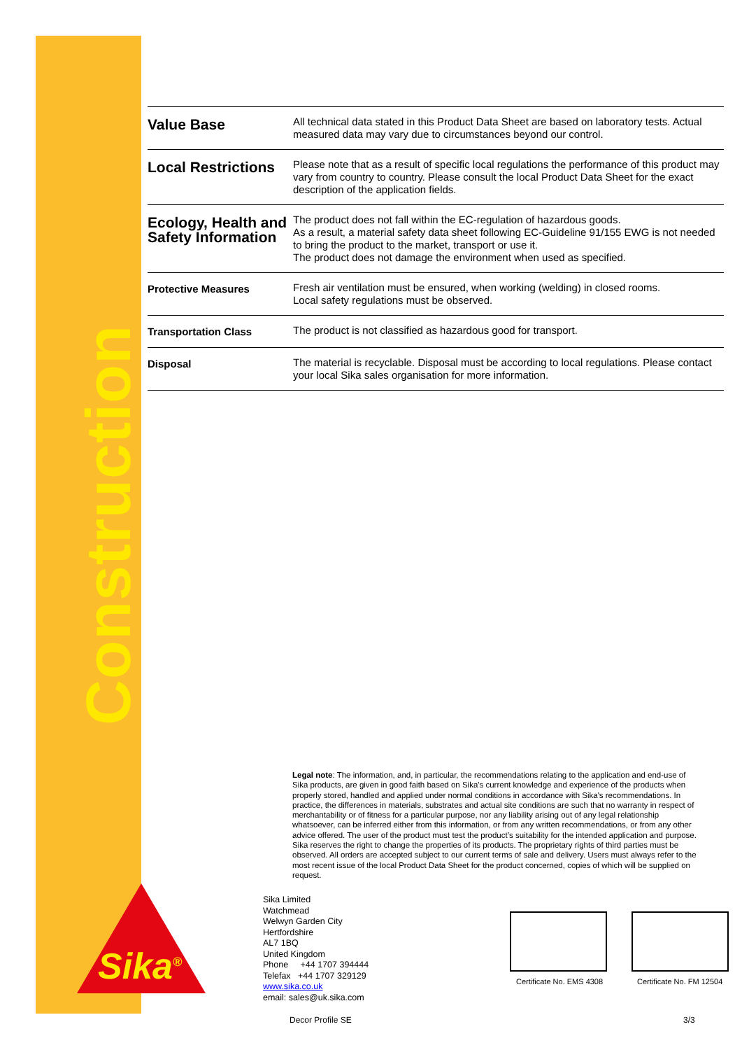Construction
Sika<sup>®</sup>
| Value Base | All technical data stated in this Product Data Sheet are based on laboratory tests. Actual measured data may vary due to circumstances beyond our control. |
| Local Restrictions | Please note that as a result of specific local regulations the performance of this product may vary from country to country. Please consult the local Product Data Sheet for the exact description of the application fields. |
| Ecology, Health and Safety Information | The product does not fall within the EC-regulation of hazardous goods. As a result, a material safety data sheet following EC-Guideline 91/155 EWG is not needed to bring the product to the market, transport or use it. The product does not damage the environment when used as specified. |
| Protective Measures | Fresh air ventilation must be ensured, when working (welding) in closed rooms. Local safety regulations must be observed. |
| Transportation Class | The product is not classified as hazardous good for transport. |
| Disposal | The material is recyclable. Disposal must be according to local regulations. Please contact your local Sika sales organisation for more information. |
Legal note: The information, and, in particular, the recommendations relating to the application and end-use of Sika products, are given in good faith based on Sika's current knowledge and experience of the products when properly stored, handled and applied under normal conditions in accordance with Sika's recommendations. In practice, the differences in materials, substrates and actual site conditions are such that no warranty in respect of merchantability or of fitness for a particular purpose, nor any liability arising out of any legal relationship whatsoever, can be inferred either from this information, or from any written recommendations, or from any other advice offered. The user of the product must test the product’s suitability for the intended application and purpose. Sika reserves the right to change the properties of its products. The proprietary rights of third parties must be observed. All orders are accepted subject to our current terms of sale and delivery. Users must always refer to the most recent issue of the local Product Data Sheet for the product concerned, copies of which will be supplied on request.
Sika Limited
Watchmead
Welwyn Garden City
Hertfordshire
AL7 1BQ
United Kingdom
Phone +44 1707 394444
Telefax +44 1707 329129
www.sika.co.uk
email: sales@uk.sika.com
Certificate No. EMS 4308 Certificate No. FM 12504
Decor Profile SE 3/3